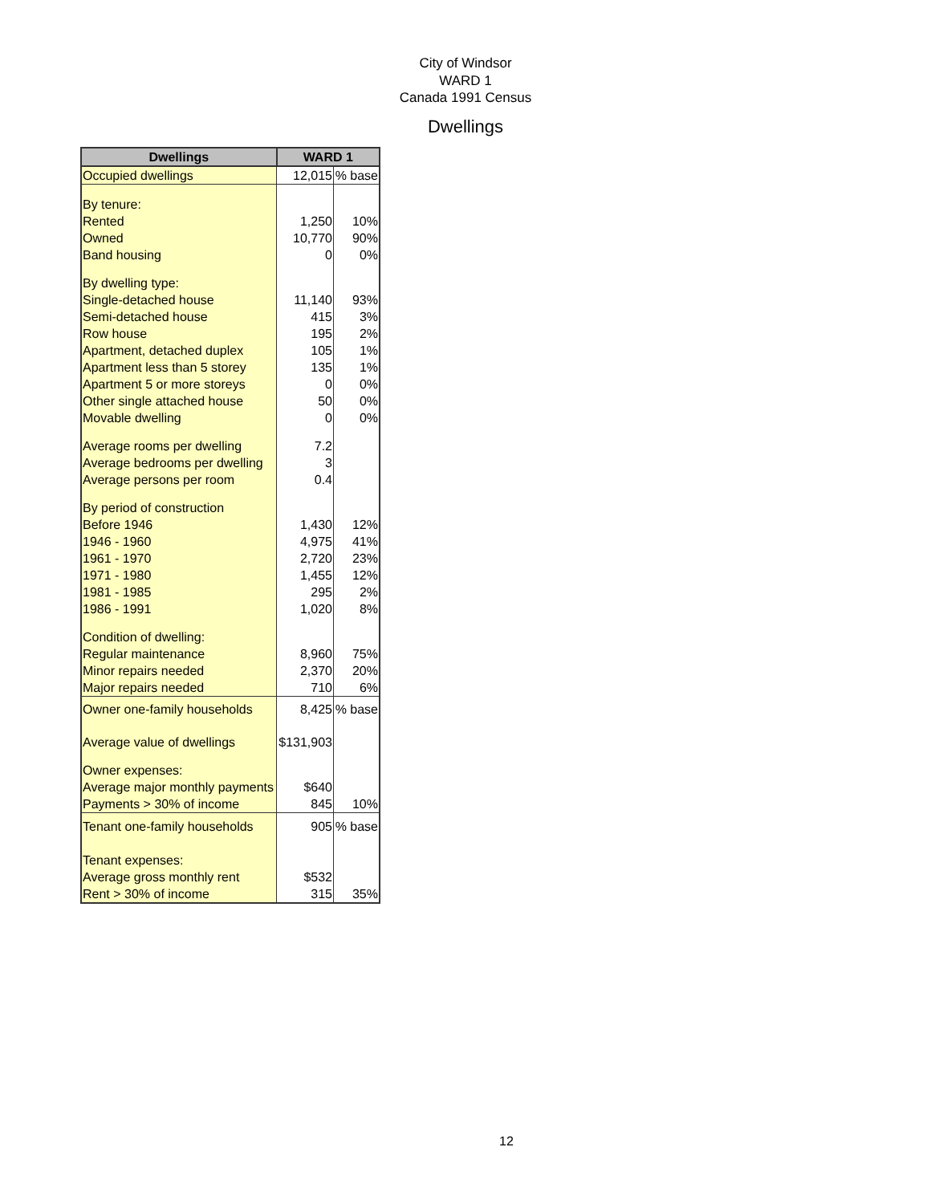City of Windsor
WARD 1
Canada 1991 Census
Dwellings
| Dwellings | WARD 1 | |
| --- | --- | --- |
| Occupied dwellings | 12,015 | % base |
| By tenure: | | |
| Rented | 1,250 | 10% |
| Owned | 10,770 | 90% |
| Band housing | 0 | 0% |
| By dwelling type: | | |
| Single-detached house | 11,140 | 93% |
| Semi-detached house | 415 | 3% |
| Row house | 195 | 2% |
| Apartment, detached duplex | 105 | 1% |
| Apartment less than 5 storey | 135 | 1% |
| Apartment 5 or more storeys | 0 | 0% |
| Other single attached house | 50 | 0% |
| Movable dwelling | 0 | 0% |
| Average rooms per dwelling | 7.2 | |
| Average bedrooms per dwelling | 3 | |
| Average persons per room | 0.4 | |
| By period of construction | | |
| Before 1946 | 1,430 | 12% |
| 1946 - 1960 | 4,975 | 41% |
| 1961 - 1970 | 2,720 | 23% |
| 1971 - 1980 | 1,455 | 12% |
| 1981 - 1985 | 295 | 2% |
| 1986 - 1991 | 1,020 | 8% |
| Condition of dwelling: | | |
| Regular maintenance | 8,960 | 75% |
| Minor repairs needed | 2,370 | 20% |
| Major repairs needed | 710 | 6% |
| Owner one-family households | 8,425 | % base |
| Average value of dwellings | $131,903 | |
| Owner expenses: | | |
| Average major monthly payments | $640 | |
| Payments > 30% of income | 845 | 10% |
| Tenant one-family households | 905 | % base |
| Tenant expenses: | | |
| Average gross monthly rent | $532 | |
| Rent > 30% of income | 315 | 35% |
12